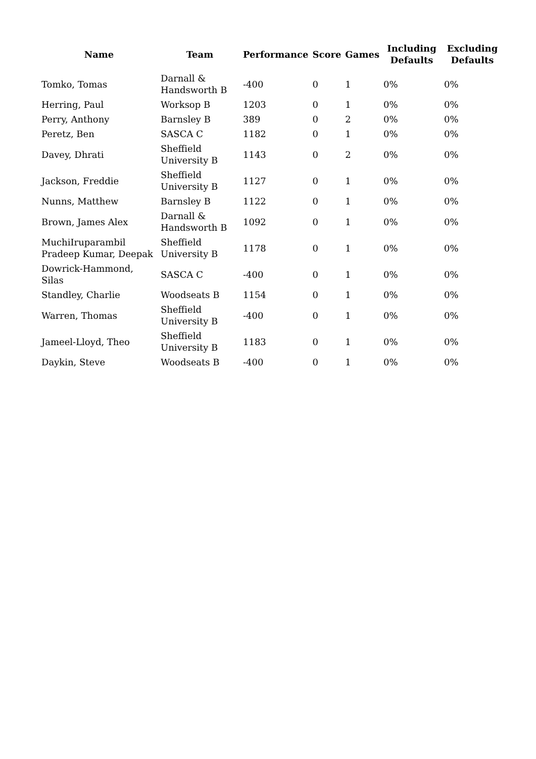| Name | Team | Performance | Score | Games | Including Defaults | Excluding Defaults |
| --- | --- | --- | --- | --- | --- | --- |
| Tomko, Tomas | Darnall & Handsworth B | -400 | 0 | 1 | 0% | 0% |
| Herring, Paul | Worksop B | 1203 | 0 | 1 | 0% | 0% |
| Perry, Anthony | Barnsley B | 389 | 0 | 2 | 0% | 0% |
| Peretz, Ben | SASCA C | 1182 | 0 | 1 | 0% | 0% |
| Davey, Dhrati | Sheffield University B | 1143 | 0 | 2 | 0% | 0% |
| Jackson, Freddie | Sheffield University B | 1127 | 0 | 1 | 0% | 0% |
| Nunns, Matthew | Barnsley B | 1122 | 0 | 1 | 0% | 0% |
| Brown, James Alex | Darnall & Handsworth B | 1092 | 0 | 1 | 0% | 0% |
| MuchiIruparambil Pradeep Kumar, Deepak | Sheffield University B | 1178 | 0 | 1 | 0% | 0% |
| Dowrick-Hammond, Silas | SASCA C | -400 | 0 | 1 | 0% | 0% |
| Standley, Charlie | Woodseats B | 1154 | 0 | 1 | 0% | 0% |
| Warren, Thomas | Sheffield University B | -400 | 0 | 1 | 0% | 0% |
| Jameel-Lloyd, Theo | Sheffield University B | 1183 | 0 | 1 | 0% | 0% |
| Daykin, Steve | Woodseats B | -400 | 0 | 1 | 0% | 0% |